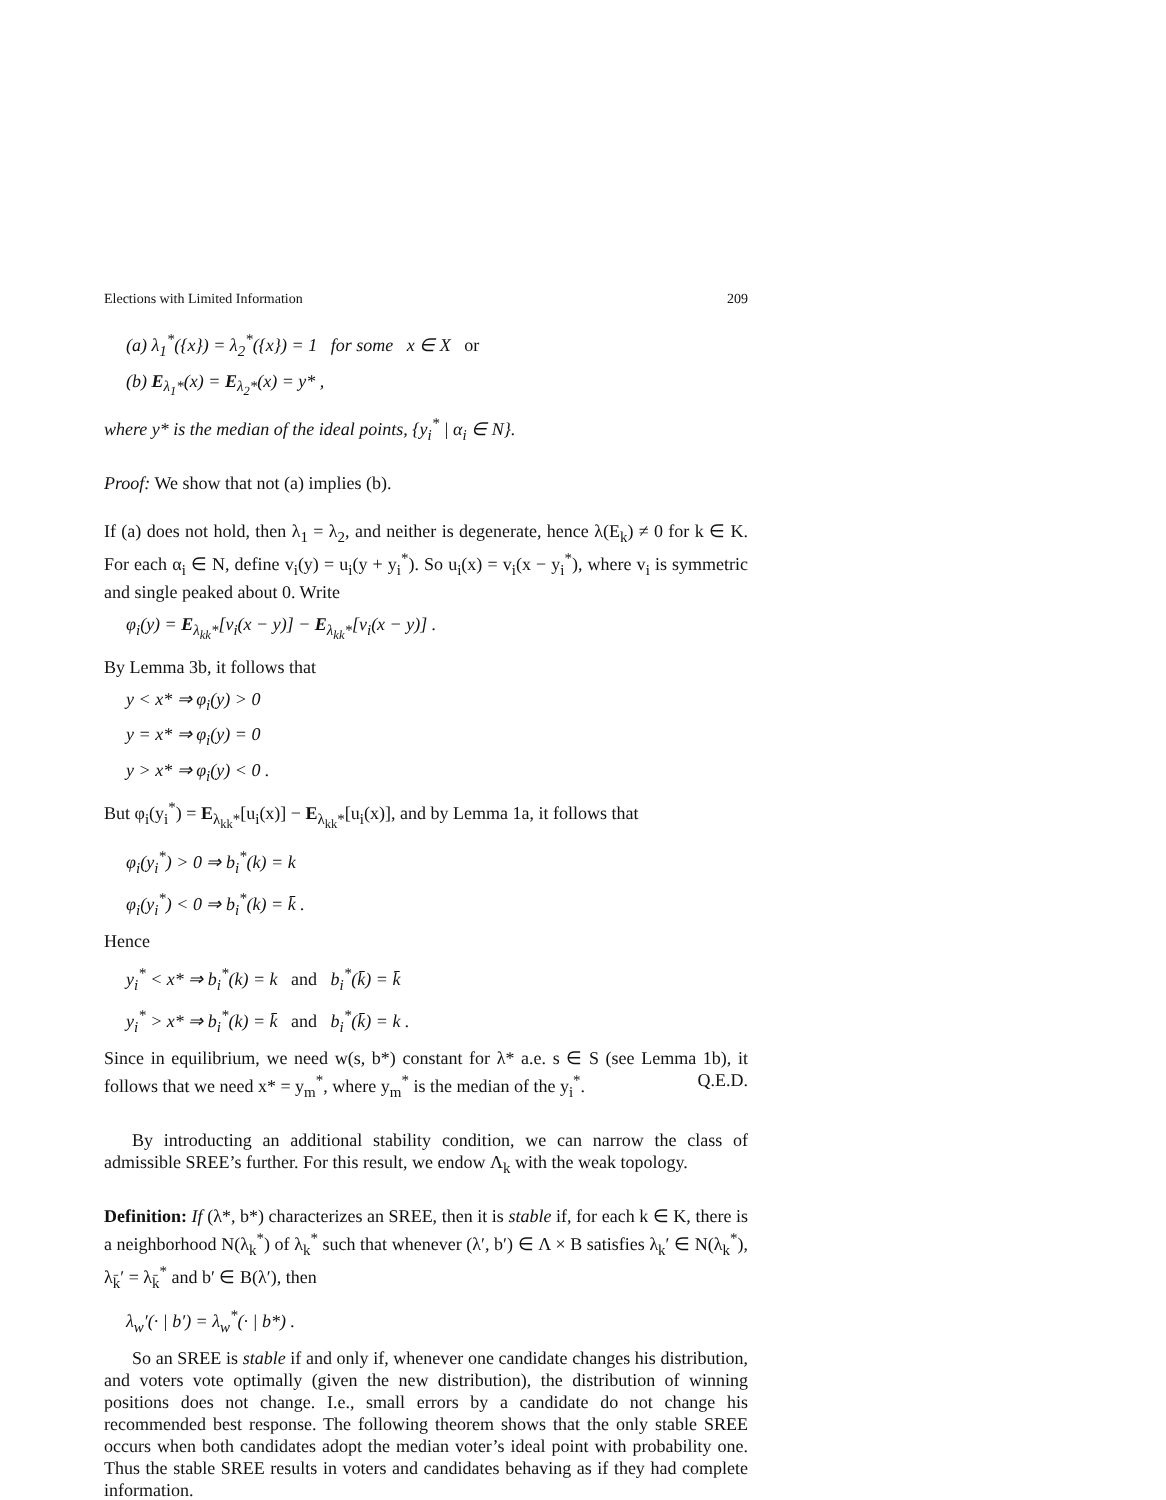Elections with Limited Information 209
(a) λ<sub>1</sub><sup>*</sup>({x}) = λ<sub>2</sub><sup>*</sup>({x}) = 1 for some x ∈ X or
(b) E<sub>λ<sub>1</sub>*</sub>(x) = E<sub>λ<sub>2</sub>*</sub>(x) = y* ,
where y* is the median of the ideal points, {y<sub>i</sub><sup>*</sup> | α<sub>i</sub> ∈ N}.
Proof: We show that not (a) implies (b).
If (a) does not hold, then λ<sub>1</sub> = λ<sub>2</sub>, and neither is degenerate, hence λ(E<sub>k</sub>) ≠ 0 for k ∈ K. For each α<sub>i</sub> ∈ N, define v<sub>i</sub>(y) = u<sub>i</sub>(y + y<sub>i</sub><sup>*</sup>). So u<sub>i</sub>(x) = v<sub>i</sub>(x − y<sub>i</sub><sup>*</sup>), where v<sub>i</sub> is symmetric and single peaked about 0. Write
φ<sub>i</sub>(y) = E<sub>λ<sub>kk</sub>*</sub>[v<sub>i</sub>(x − y)] − E<sub>λ<sub>kk</sub>*</sub>[v<sub>i</sub>(x − y)] .
By Lemma 3b, it follows that
y < x* ⇒ φ<sub>i</sub>(y) > 0
y = x* ⇒ φ<sub>i</sub>(y) = 0
y > x* ⇒ φ<sub>i</sub>(y) < 0 .
But φ<sub>i</sub>(y<sub>i</sub><sup>*</sup>) = E<sub>λ<sub>kk</sub>*</sub>[u<sub>i</sub>(x)] − E<sub>λ<sub>kk</sub>*</sub>[u<sub>i</sub>(x)], and by Lemma 1a, it follows that
φ<sub>i</sub>(y<sub>i</sub><sup>*</sup>) > 0 ⇒ b<sub>i</sub><sup>*</sup>(k) = k
φ<sub>i</sub>(y<sub>i</sub><sup>*</sup>) < 0 ⇒ b<sub>i</sub><sup>*</sup>(k) = k̄ .
Hence
y<sub>i</sub><sup>*</sup> < x* ⇒ b<sub>i</sub><sup>*</sup>(k) = k and b<sub>i</sub><sup>*</sup>(k̄) = k̄
y<sub>i</sub><sup>*</sup> > x* ⇒ b<sub>i</sub><sup>*</sup>(k) = k̄ and b<sub>i</sub><sup>*</sup>(k̄) = k .
Since in equilibrium, we need w(s, b*) constant for λ* a.e. s ∈ S (see Lemma 1b), it follows that we need x* = y<sub>m</sub><sup>*</sup>, where y<sub>m</sub><sup>*</sup> is the median of the y<sub>i</sub><sup>*</sup>. Q.E.D.
By introducting an additional stability condition, we can narrow the class of admissible SREE’s further. For this result, we endow Λ<sub>k</sub> with the weak topology.
Definition: If (λ*, b*) characterizes an SREE, then it is stable if, for each k ∈ K, there is a neighborhood N(λ<sub>k</sub><sup>*</sup>) of λ<sub>k</sub><sup>*</sup> such that whenever (λ′, b′) ∈ Λ × B satisfies λ<sub>k</sub>′ ∈ N(λ<sub>k</sub><sup>*</sup>), λ<sub>k̄</sub>′ = λ<sub>k̄</sub><sup>*</sup> and b′ ∈ B(λ′), then
λ<sub>w</sub>′(· | b′) = λ<sub>w</sub><sup>*</sup>(· | b*) .
So an SREE is stable if and only if, whenever one candidate changes his distribution, and voters vote optimally (given the new distribution), the distribution of winning positions does not change. I.e., small errors by a candidate do not change his recommended best response. The following theorem shows that the only stable SREE occurs when both candidates adopt the median voter’s ideal point with probability one. Thus the stable SREE results in voters and candidates behaving as if they had complete information.